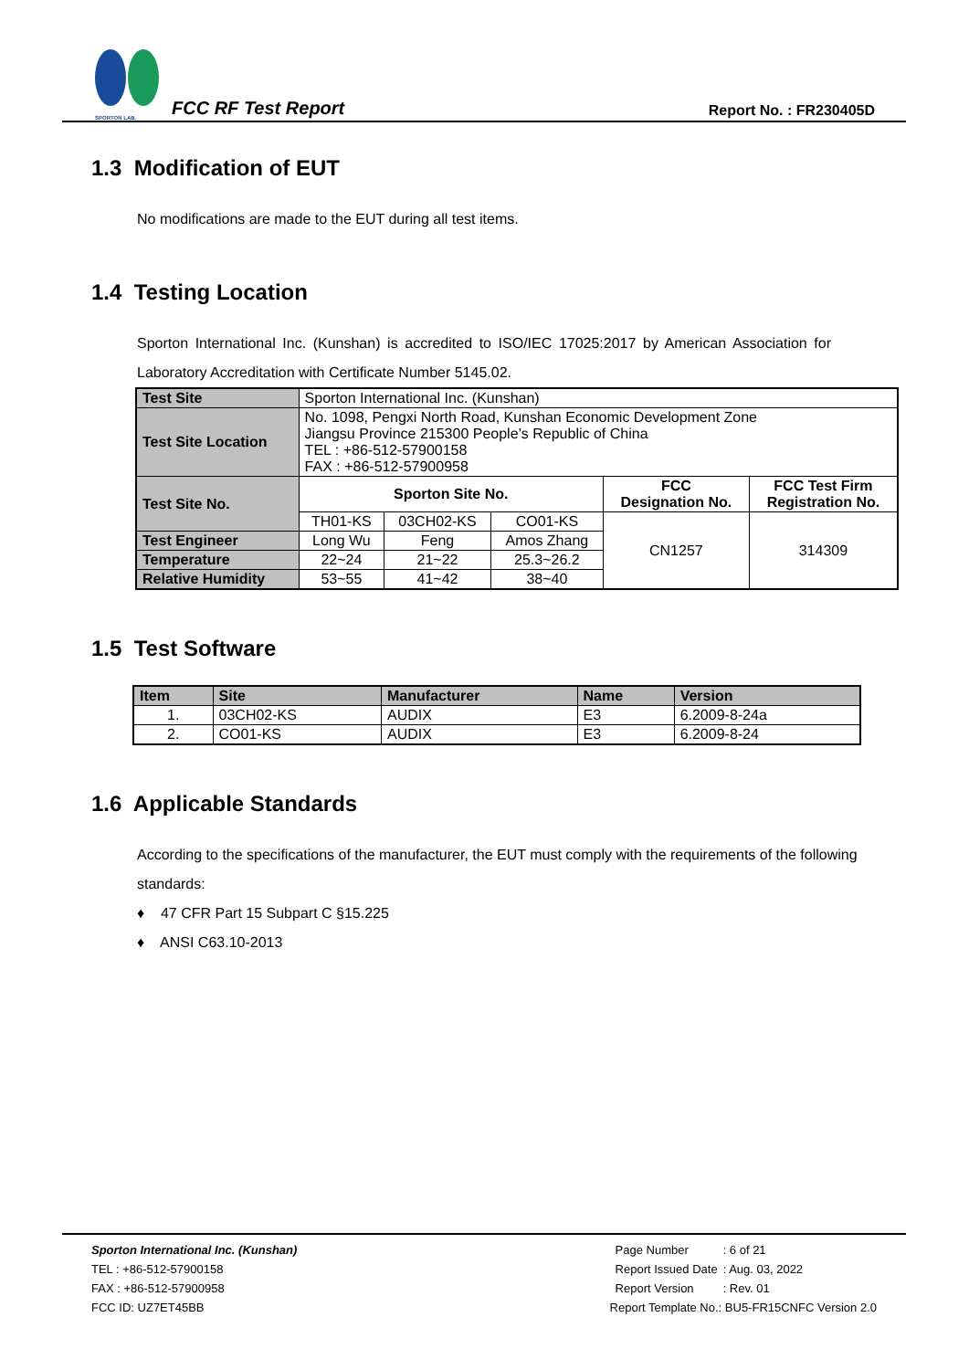SPORTON LAB.
FCC RF Test Report
Report No. : FR230405D
1.3 Modification of EUT
No modifications are made to the EUT during all test items.
1.4 Testing Location
Sporton International Inc. (Kunshan) is accredited to ISO/IEC 17025:2017 by American Association for Laboratory Accreditation with Certificate Number 5145.02.
| Test Site | Sporton International Inc. (Kunshan) | | | | |
| Test Site Location | No. 1098, Pengxi North Road, Kunshan Economic Development Zone Jiangsu Province 215300 People’s Republic of China TEL : +86-512-57900158 FAX : +86-512-57900958 | | | | |
| Test Site No. | Sporton Site No. | | | FCC Designation No. | FCC Test Firm Registration No. |
| | TH01-KS | 03CH02-KS | CO01-KS | CN1257 | 314309 |
| Test Engineer | Long Wu | Feng | Amos Zhang | | |
| Temperature | 22~24 | 21~22 | 25.3~26.2 | | |
| Relative Humidity | 53~55 | 41~42 | 38~40 | | |
1.5 Test Software
| Item | Site | Manufacturer | Name | Version |
| --- | --- | --- | --- | --- |
| 1. | 03CH02-KS | AUDIX | E3 | 6.2009-8-24a |
| 2. | CO01-KS | AUDIX | E3 | 6.2009-8-24 |
1.6 Applicable Standards
According to the specifications of the manufacturer, the EUT must comply with the requirements of the following standards:
♦ 47 CFR Part 15 Subpart C §15.225
♦ ANSI C63.10-2013
Sporton International Inc. (Kunshan)
TEL : +86-512-57900158
FAX : +86-512-57900958
FCC ID: UZ7ET45BB
| Page Number | : 6 of 21 |
| Report Issued Date | : Aug. 03, 2022 |
| Report Version | : Rev. 01 |
Report Template No.: BU5-FR15CNFC Version 2.0